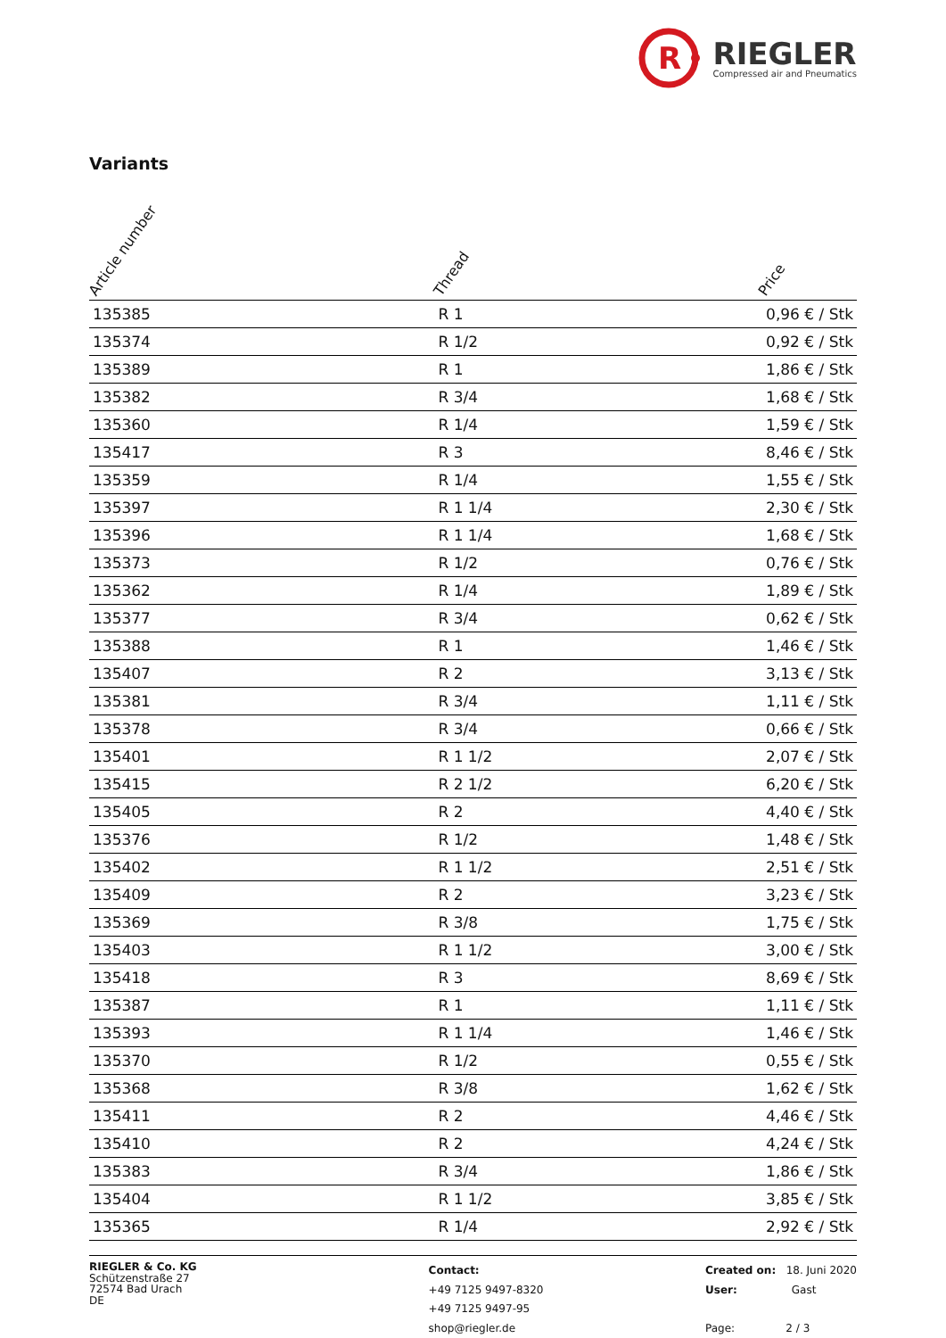R
RIEGLER
Compressed air and Pneumatics
Variants
| Article number | Thread | Price |
| --- | --- | --- |
| 135385 | R 1 | 0,96 € / Stk |
| 135374 | R 1/2 | 0,92 € / Stk |
| 135389 | R 1 | 1,86 € / Stk |
| 135382 | R 3/4 | 1,68 € / Stk |
| 135360 | R 1/4 | 1,59 € / Stk |
| 135417 | R 3 | 8,46 € / Stk |
| 135359 | R 1/4 | 1,55 € / Stk |
| 135397 | R 1 1/4 | 2,30 € / Stk |
| 135396 | R 1 1/4 | 1,68 € / Stk |
| 135373 | R 1/2 | 0,76 € / Stk |
| 135362 | R 1/4 | 1,89 € / Stk |
| 135377 | R 3/4 | 0,62 € / Stk |
| 135388 | R 1 | 1,46 € / Stk |
| 135407 | R 2 | 3,13 € / Stk |
| 135381 | R 3/4 | 1,11 € / Stk |
| 135378 | R 3/4 | 0,66 € / Stk |
| 135401 | R 1 1/2 | 2,07 € / Stk |
| 135415 | R 2 1/2 | 6,20 € / Stk |
| 135405 | R 2 | 4,40 € / Stk |
| 135376 | R 1/2 | 1,48 € / Stk |
| 135402 | R 1 1/2 | 2,51 € / Stk |
| 135409 | R 2 | 3,23 € / Stk |
| 135369 | R 3/8 | 1,75 € / Stk |
| 135403 | R 1 1/2 | 3,00 € / Stk |
| 135418 | R 3 | 8,69 € / Stk |
| 135387 | R 1 | 1,11 € / Stk |
| 135393 | R 1 1/4 | 1,46 € / Stk |
| 135370 | R 1/2 | 0,55 € / Stk |
| 135368 | R 3/8 | 1,62 € / Stk |
| 135411 | R 2 | 4,46 € / Stk |
| 135410 | R 2 | 4,24 € / Stk |
| 135383 | R 3/4 | 1,86 € / Stk |
| 135404 | R 1 1/2 | 3,85 € / Stk |
| 135365 | R 1/4 | 2,92 € / Stk |
RIEGLER & Co. KG
Schützenstraße 27
72574 Bad Urach
DE
Contact:
+49 7125 9497-8320
+49 7125 9497-95
shop@riegler.de
Created on: 18. Juni 2020
User: Gast
Page: 2 / 3